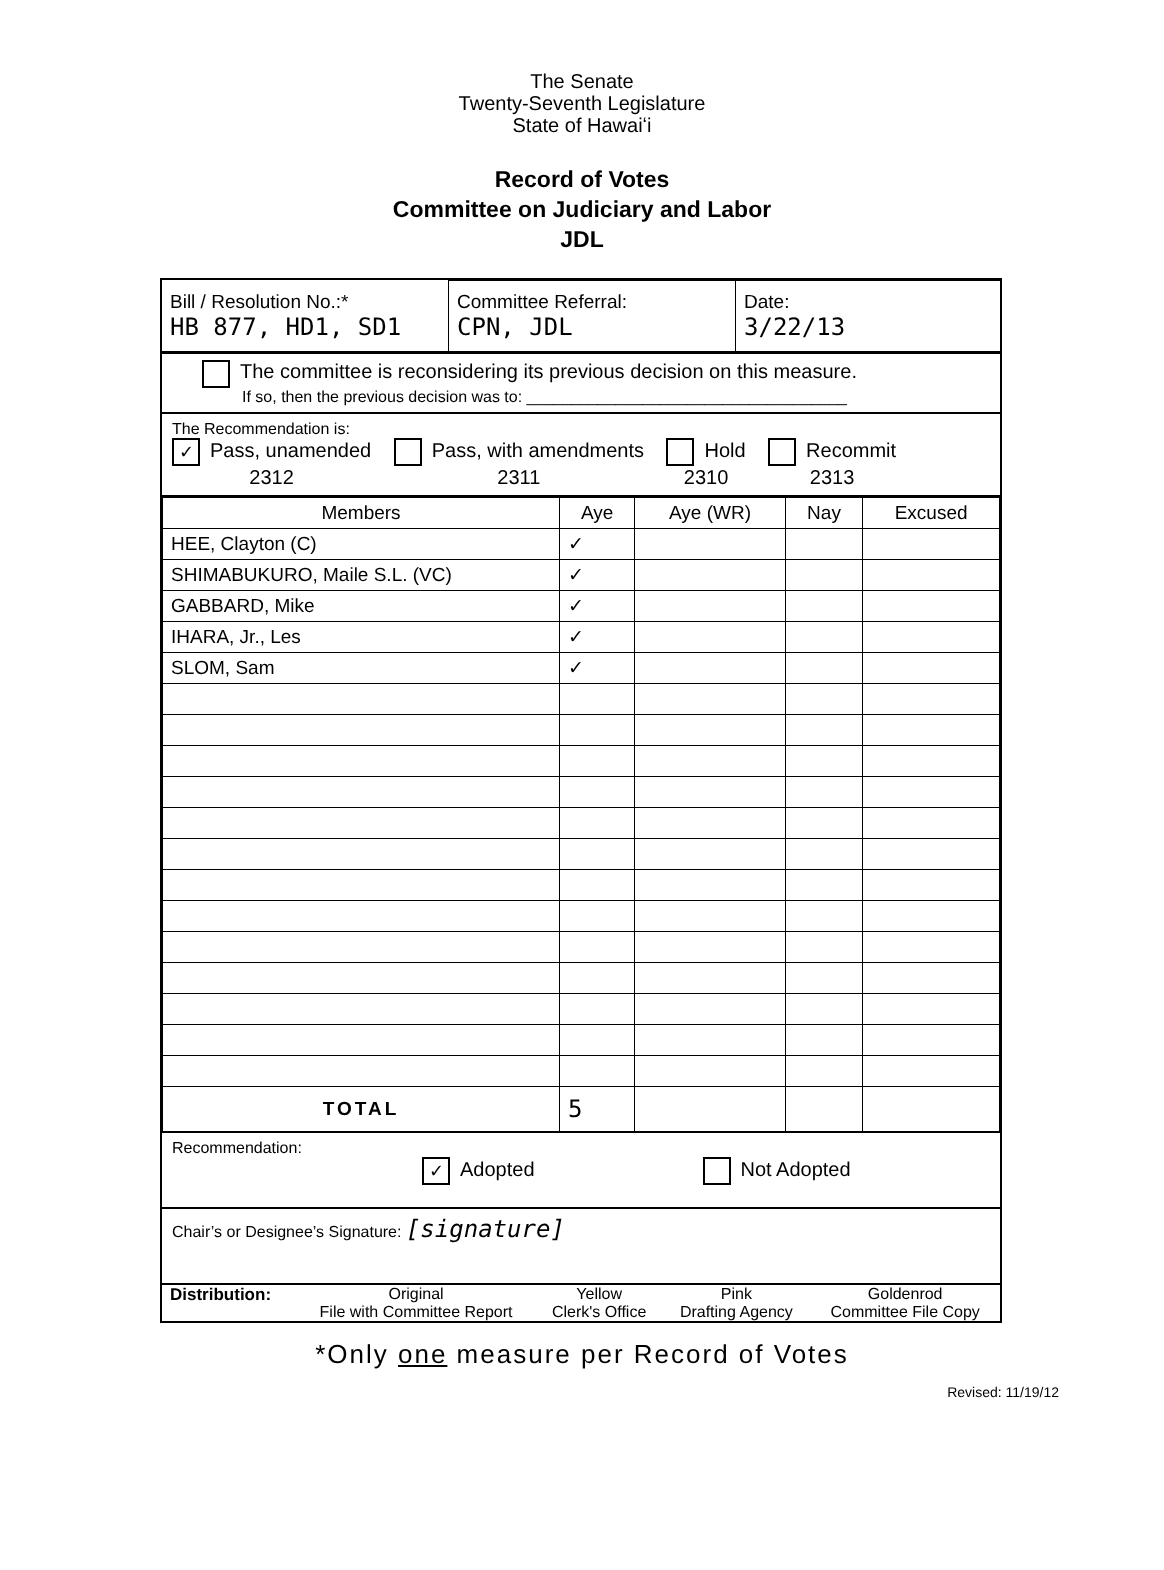The Senate
Twenty-Seventh Legislature
State of Hawaiʻi
Record of Votes
Committee on Judiciary and Labor
JDL
| Bill / Resolution No.:* HB 877, HD1, SD1 | Committee Referral: CPN, JDL | Date: 3/22/13 |
The committee is reconsidering its previous decision on this measure.
If so, then the previous decision was to: ____________________________________
The Recommendation is:
✓ Pass, unamended
2312 Pass, with amendments
2311 Hold
2310 Recommit
2313
| Members | Aye | Aye (WR) | Nay | Excused |
| --- | --- | --- | --- | --- |
| HEE, Clayton (C) | ✓ | | | |
| SHIMABUKURO, Maile S.L. (VC) | ✓ | | | |
| GABBARD, Mike | ✓ | | | |
| IHARA, Jr., Les | ✓ | | | |
| SLOM, Sam | ✓ | | | |
| TOTAL | 5 | | | |
Recommendation:
✓ Adopted Not Adopted
Chair’s or Designee’s Signature: [signature]
| Distribution: | Original File with Committee Report | Yellow Clerk's Office | Pink Drafting Agency | Goldenrod Committee File Copy |
*Only one measure per Record of Votes
Revised: 11/19/12